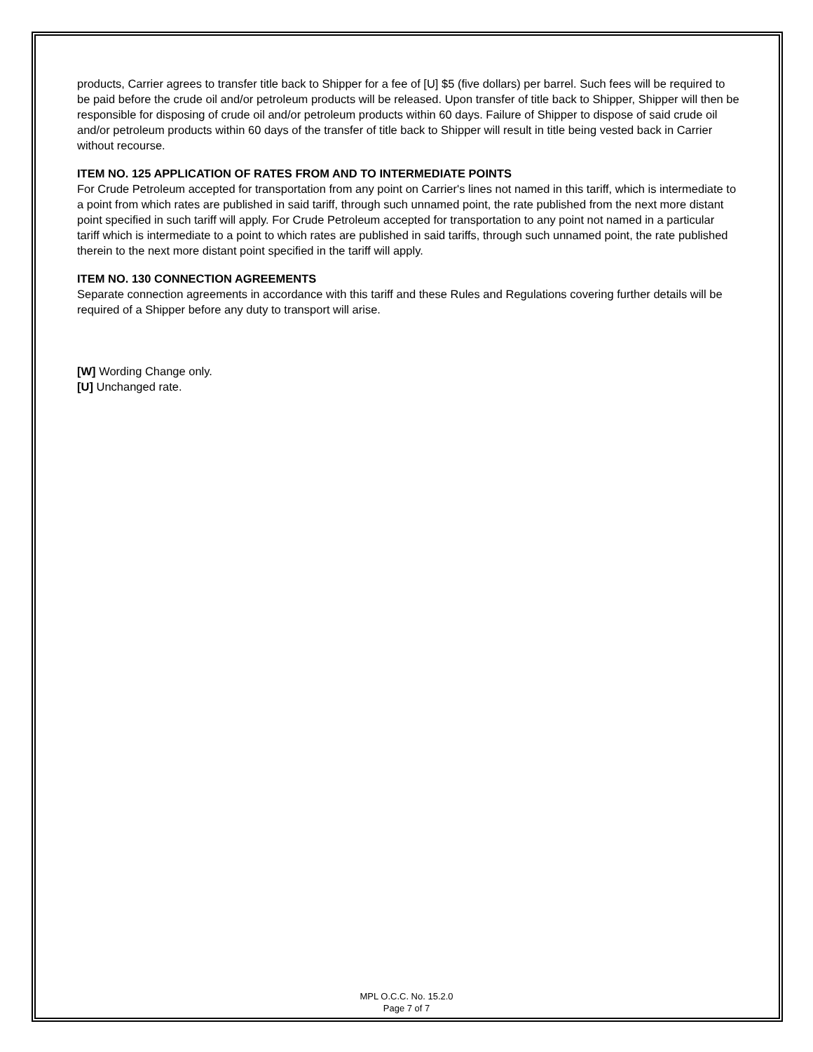products, Carrier agrees to transfer title back to Shipper for a fee of [U] $5 (five dollars) per barrel. Such fees will be required to be paid before the crude oil and/or petroleum products will be released. Upon transfer of title back to Shipper, Shipper will then be responsible for disposing of crude oil and/or petroleum products within 60 days. Failure of Shipper to dispose of said crude oil and/or petroleum products within 60 days of the transfer of title back to Shipper will result in title being vested back in Carrier without recourse.
ITEM NO. 125 APPLICATION OF RATES FROM AND TO INTERMEDIATE POINTS
For Crude Petroleum accepted for transportation from any point on Carrier's lines not named in this tariff, which is intermediate to a point from which rates are published in said tariff, through such unnamed point, the rate published from the next more distant point specified in such tariff will apply. For Crude Petroleum accepted for transportation to any point not named in a particular tariff which is intermediate to a point to which rates are published in said tariffs, through such unnamed point, the rate published therein to the next more distant point specified in the tariff will apply.
ITEM NO. 130 CONNECTION AGREEMENTS
Separate connection agreements in accordance with this tariff and these Rules and Regulations covering further details will be required of a Shipper before any duty to transport will arise.
[W] Wording Change only.
[U] Unchanged rate.
MPL O.C.C. No. 15.2.0
Page 7 of 7